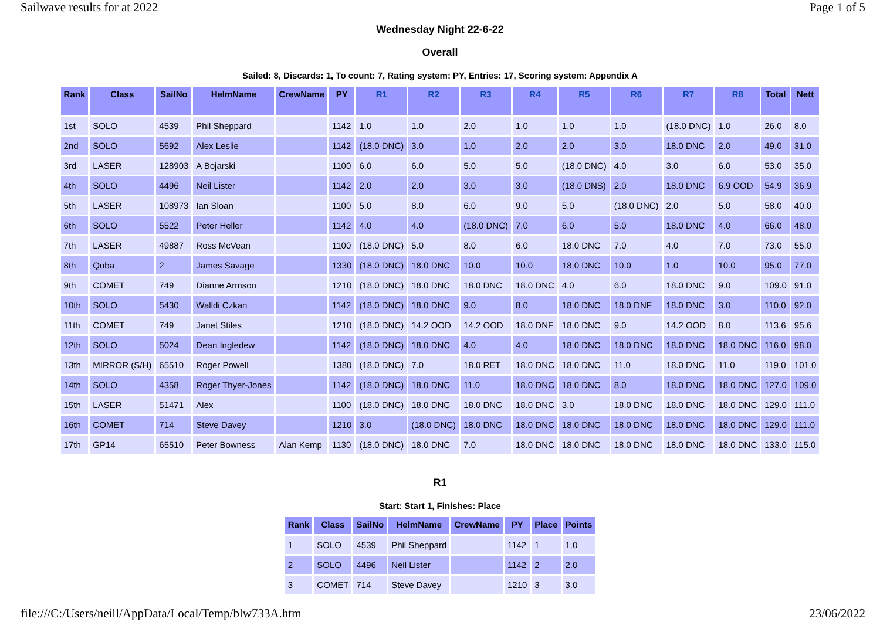Sailwave results for at 2022 Page 1 of 5
Wednesday Night 22-6-22
Overall
Sailed: 8, Discards: 1, To count: 7, Rating system: PY, Entries: 17, Scoring system: Appendix A
| Rank | Class | SailNo | HelmName | CrewName | PY | R1 | R2 | R3 | R4 | R5 | R6 | R7 | R8 | Total | Nett |
| --- | --- | --- | --- | --- | --- | --- | --- | --- | --- | --- | --- | --- | --- | --- | --- |
| 1st | SOLO | 4539 | Phil Sheppard | | 1142 | 1.0 | 1.0 | 2.0 | 1.0 | 1.0 | 1.0 | (18.0 DNC) | 1.0 | 26.0 | 8.0 |
| 2nd | SOLO | 5692 | Alex Leslie | | 1142 | (18.0 DNC) | 3.0 | 1.0 | 2.0 | 2.0 | 3.0 | 18.0 DNC | 2.0 | 49.0 | 31.0 |
| 3rd | LASER | 128903 | A Bojarski | | 1100 | 6.0 | 6.0 | 5.0 | 5.0 | (18.0 DNC) | 4.0 | 3.0 | 6.0 | 53.0 | 35.0 |
| 4th | SOLO | 4496 | Neil Lister | | 1142 | 2.0 | 2.0 | 3.0 | 3.0 | (18.0 DNS) | 2.0 | 18.0 DNC | 6.9 OOD | 54.9 | 36.9 |
| 5th | LASER | 108973 | Ian Sloan | | 1100 | 5.0 | 8.0 | 6.0 | 9.0 | 5.0 | (18.0 DNC) | 2.0 | 5.0 | 58.0 | 40.0 |
| 6th | SOLO | 5522 | Peter Heller | | 1142 | 4.0 | 4.0 | (18.0 DNC) | 7.0 | 6.0 | 5.0 | 18.0 DNC | 4.0 | 66.0 | 48.0 |
| 7th | LASER | 49887 | Ross McVean | | 1100 | (18.0 DNC) | 5.0 | 8.0 | 6.0 | 18.0 DNC | 7.0 | 4.0 | 7.0 | 73.0 | 55.0 |
| 8th | Quba | 2 | James Savage | | 1330 | (18.0 DNC) | 18.0 DNC | 10.0 | 10.0 | 18.0 DNC | 10.0 | 1.0 | 10.0 | 95.0 | 77.0 |
| 9th | COMET | 749 | Dianne Armson | | 1210 | (18.0 DNC) | 18.0 DNC | 18.0 DNC | 18.0 DNC | 4.0 | 6.0 | 18.0 DNC | 9.0 | 109.0 | 91.0 |
| 10th | SOLO | 5430 | Walldi Czkan | | 1142 | (18.0 DNC) | 18.0 DNC | 9.0 | 8.0 | 18.0 DNC | 18.0 DNF | 18.0 DNC | 3.0 | 110.0 | 92.0 |
| 11th | COMET | 749 | Janet Stiles | | 1210 | (18.0 DNC) | 14.2 OOD | 14.2 OOD | 18.0 DNF | 18.0 DNC | 9.0 | 14.2 OOD | 8.0 | 113.6 | 95.6 |
| 12th | SOLO | 5024 | Dean Ingledew | | 1142 | (18.0 DNC) | 18.0 DNC | 4.0 | 4.0 | 18.0 DNC | 18.0 DNC | 18.0 DNC | 18.0 DNC | 116.0 | 98.0 |
| 13th | MIRROR (S/H) | 65510 | Roger Powell | | 1380 | (18.0 DNC) | 7.0 | 18.0 RET | 18.0 DNC | 18.0 DNC | 11.0 | 18.0 DNC | 11.0 | 119.0 | 101.0 |
| 14th | SOLO | 4358 | Roger Thyer-Jones | | 1142 | (18.0 DNC) | 18.0 DNC | 11.0 | 18.0 DNC | 18.0 DNC | 8.0 | 18.0 DNC | 18.0 DNC | 127.0 | 109.0 |
| 15th | LASER | 51471 | Alex | | 1100 | (18.0 DNC) | 18.0 DNC | 18.0 DNC | 18.0 DNC | 3.0 | 18.0 DNC | 18.0 DNC | 18.0 DNC | 129.0 | 111.0 |
| 16th | COMET | 714 | Steve Davey | | 1210 | 3.0 | (18.0 DNC) | 18.0 DNC | 18.0 DNC | 18.0 DNC | 18.0 DNC | 18.0 DNC | 18.0 DNC | 129.0 | 111.0 |
| 17th | GP14 | 65510 | Peter Bowness | Alan Kemp | 1130 | (18.0 DNC) | 18.0 DNC | 7.0 | 18.0 DNC | 18.0 DNC | 18.0 DNC | 18.0 DNC | 18.0 DNC | 133.0 | 115.0 |
R1
Start: Start 1, Finishes: Place
| Rank | Class | SailNo | HelmName | CrewName | PY | Place | Points |
| --- | --- | --- | --- | --- | --- | --- | --- |
| 1 | SOLO | 4539 | Phil Sheppard | | 1142 | 1 | 1.0 |
| 2 | SOLO | 4496 | Neil Lister | | 1142 | 2 | 2.0 |
| 3 | COMET | 714 | Steve Davey | | 1210 | 3 | 3.0 |
file:///C:/Users/neill/AppData/Local/Temp/blw733A.htm 23/06/2022